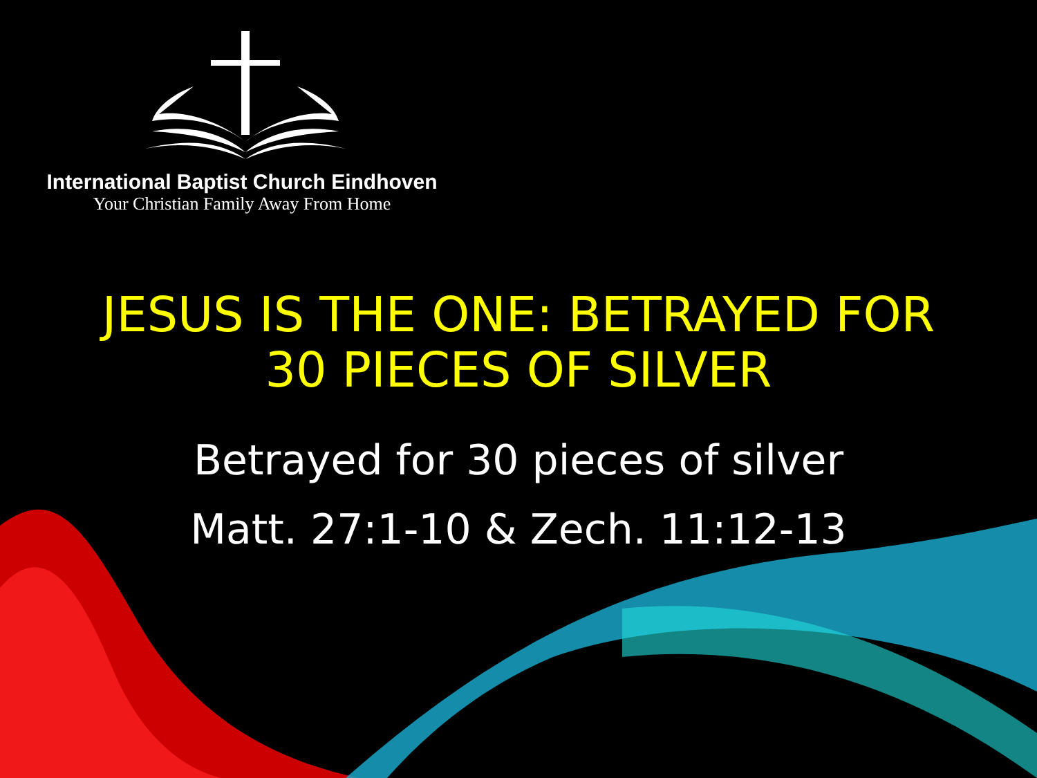International Baptist Church Eindhoven
Your Christian Family Away From Home
JESUS IS THE ONE: BETRAYED FOR
30 PIECES OF SILVER
Betrayed for 30 pieces of silver
Matt. 27:1-10 & Zech. 11:12-13